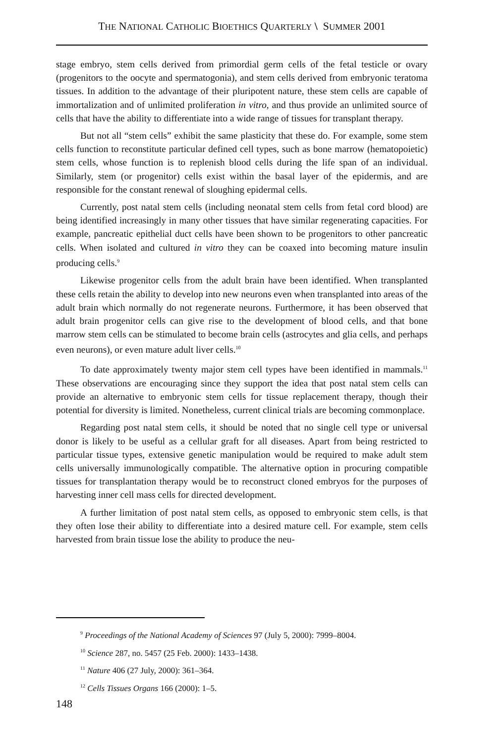THE NATIONAL CATHOLIC BIOETHICS QUARTERLY \ SUMMER 2001
stage embryo, stem cells derived from primordial germ cells of the fetal testicle or ovary (progenitors to the oocyte and spermatogonia), and stem cells derived from embryonic teratoma tissues. In addition to the advantage of their pluripotent nature, these stem cells are capable of immortalization and of unlimited proliferation in vitro, and thus provide an unlimited source of cells that have the ability to differentiate into a wide range of tissues for transplant therapy.
But not all “stem cells” exhibit the same plasticity that these do. For example, some stem cells function to reconstitute particular defined cell types, such as bone marrow (hematopoietic) stem cells, whose function is to replenish blood cells during the life span of an individual. Similarly, stem (or progenitor) cells exist within the basal layer of the epidermis, and are responsible for the constant renewal of sloughing epidermal cells.
Currently, post natal stem cells (including neonatal stem cells from fetal cord blood) are being identified increasingly in many other tissues that have similar regenerating capacities. For example, pancreatic epithelial duct cells have been shown to be progenitors to other pancreatic cells. When isolated and cultured in vitro they can be coaxed into becoming mature insulin producing cells.<sup>9</sup>
Likewise progenitor cells from the adult brain have been identified. When transplanted these cells retain the ability to develop into new neurons even when transplanted into areas of the adult brain which normally do not regenerate neurons. Furthermore, it has been observed that adult brain progenitor cells can give rise to the development of blood cells, and that bone marrow stem cells can be stimulated to become brain cells (astrocytes and glia cells, and perhaps even neurons), or even mature adult liver cells.<sup>10</sup>
To date approximately twenty major stem cell types have been identified in mammals.<sup>11</sup> These observations are encouraging since they support the idea that post natal stem cells can provide an alternative to embryonic stem cells for tissue replacement therapy, though their potential for diversity is limited. Nonetheless, current clinical trials are becoming commonplace.
Regarding post natal stem cells, it should be noted that no single cell type or universal donor is likely to be useful as a cellular graft for all diseases. Apart from being restricted to particular tissue types, extensive genetic manipulation would be required to make adult stem cells universally immunologically compatible. The alternative option in procuring compatible tissues for transplantation therapy would be to reconstruct cloned embryos for the purposes of harvesting inner cell mass cells for directed development.
A further limitation of post natal stem cells, as opposed to embryonic stem cells, is that they often lose their ability to differentiate into a desired mature cell. For example, stem cells harvested from brain tissue lose the ability to produce the neu-
<sup>9</sup> Proceedings of the National Academy of Sciences 97 (July 5, 2000): 7999–8004.
<sup>10</sup> Science 287, no. 5457 (25 Feb. 2000): 1433–1438.
<sup>11</sup> Nature 406 (27 July, 2000): 361–364.
<sup>12</sup> Cells Tissues Organs 166 (2000): 1–5.
148